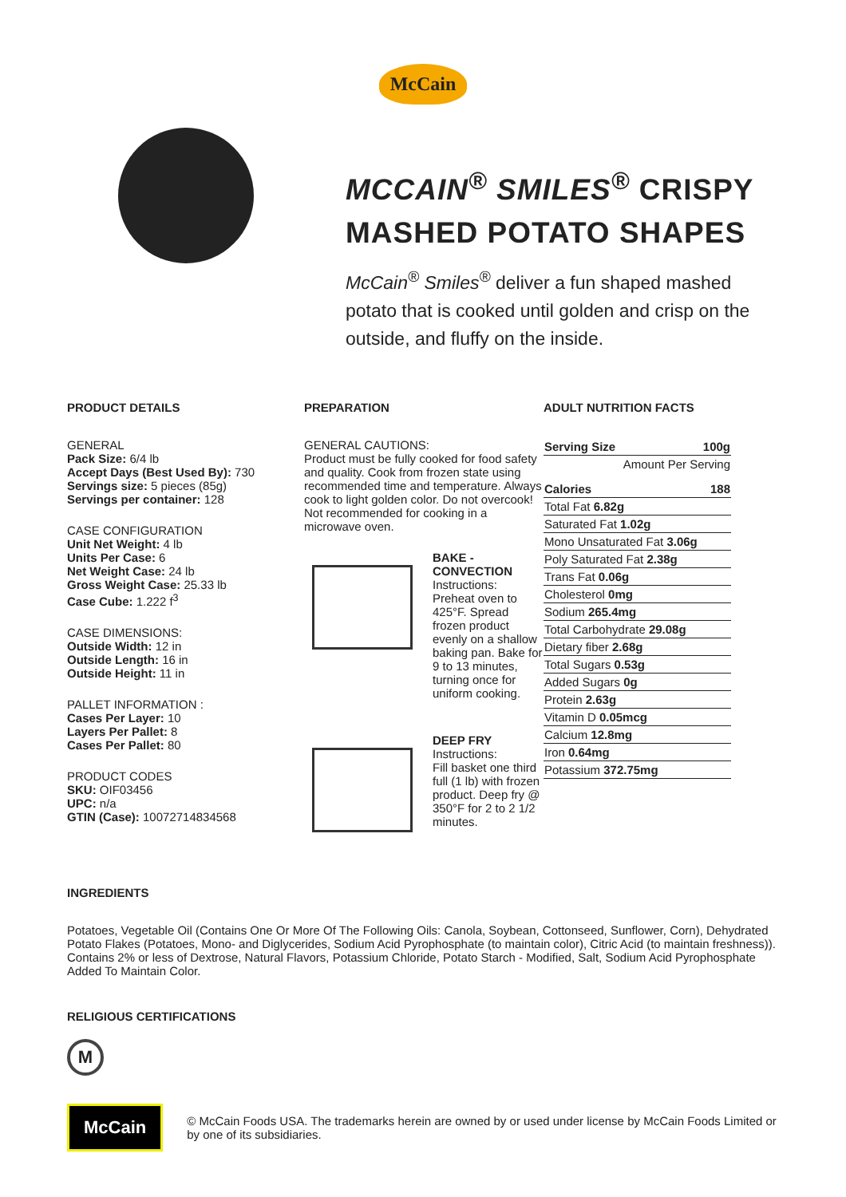McCain
MCCAIN<sup>®</sup> SMILES<sup>®</sup> CRISPY
MASHED POTATO SHAPES
McCain<sup>®</sup> Smiles<sup>®</sup> deliver a fun shaped mashed potato that is cooked until golden and crisp on the outside, and fluffy on the inside.
PRODUCT DETAILS
GENERAL
Pack Size: 6/4 lb
Accept Days (Best Used By): 730
Servings size: 5 pieces (85g)
Servings per container: 128
CASE CONFIGURATION
Unit Net Weight: 4 lb
Units Per Case: 6
Net Weight Case: 24 lb
Gross Weight Case: 25.33 lb
Case Cube: 1.222 f<sup>3</sup>
CASE DIMENSIONS:
Outside Width: 12 in
Outside Length: 16 in
Outside Height: 11 in
PALLET INFORMATION :
Cases Per Layer: 10
Layers Per Pallet: 8
Cases Per Pallet: 80
PRODUCT CODES
SKU: OIF03456
UPC: n/a
GTIN (Case): 10072714834568
PREPARATION
GENERAL CAUTIONS:
Product must be fully cooked for food safety and quality. Cook from frozen state using recommended time and temperature. Always cook to light golden color. Do not overcook! Not recommended for cooking in a microwave oven.
BAKE - CONVECTION
Instructions:
Preheat oven to 425°F. Spread frozen product evenly on a shallow baking pan. Bake for 9 to 13 minutes, turning once for uniform cooking.
DEEP FRY
Instructions:
Fill basket one third full (1 lb) with frozen product. Deep fry @ 350°F for 2 to 2 1/2 minutes.
ADULT NUTRITION FACTS
| Serving Size | 100g |
| Amount Per Serving | |
| Calories | 188 |
| Total Fat 6.82g | |
| Saturated Fat 1.02g | |
| Mono Unsaturated Fat 3.06g | |
| Poly Saturated Fat 2.38g | |
| Trans Fat 0.06g | |
| Cholesterol 0mg | |
| Sodium 265.4mg | |
| Total Carbohydrate 29.08g | |
| Dietary fiber 2.68g | |
| Total Sugars 0.53g | |
| Added Sugars 0g | |
| Protein 2.63g | |
| Vitamin D 0.05mcg | |
| Calcium 12.8mg | |
| Iron 0.64mg | |
| Potassium 372.75mg | |
INGREDIENTS
Potatoes, Vegetable Oil (Contains One Or More Of The Following Oils: Canola, Soybean, Cottonseed, Sunflower, Corn), Dehydrated Potato Flakes (Potatoes, Mono- and Diglycerides, Sodium Acid Pyrophosphate (to maintain color), Citric Acid (to maintain freshness)). Contains 2% or less of Dextrose, Natural Flavors, Potassium Chloride, Potato Starch - Modified, Salt, Sodium Acid Pyrophosphate Added To Maintain Color.
RELIGIOUS CERTIFICATIONS
M
McCain
© McCain Foods USA. The trademarks herein are owned by or used under license by McCain Foods Limited or by one of its subsidiaries.